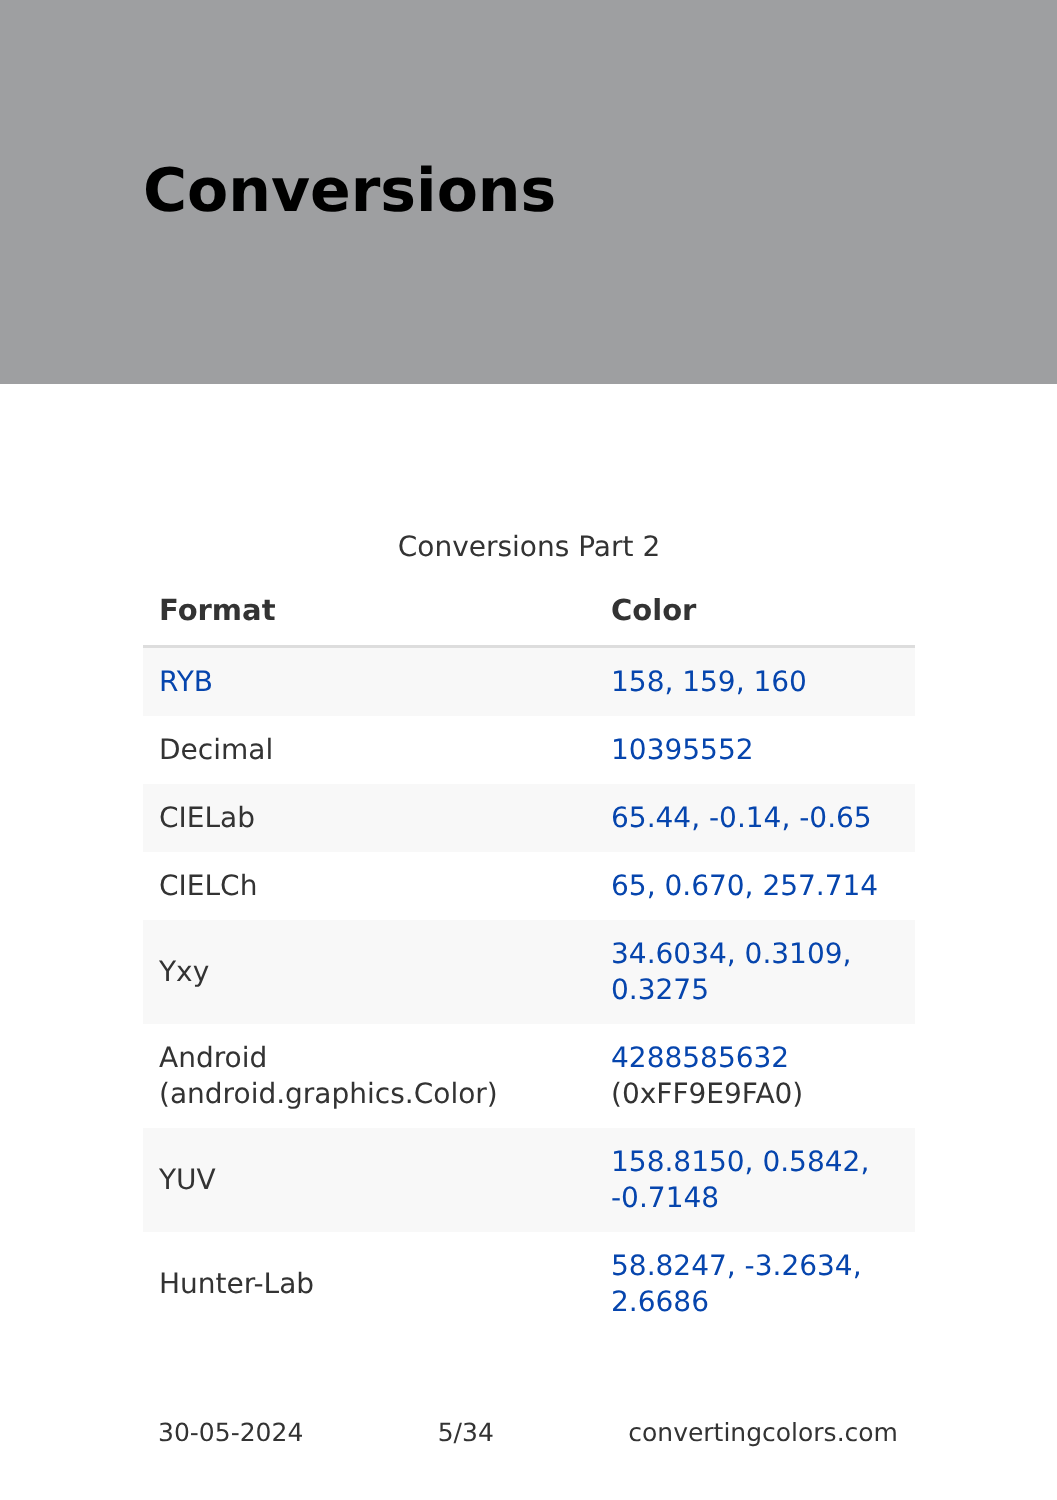Conversions
Conversions Part 2
| Format | Color |
| --- | --- |
| RYB | 158, 159, 160 |
| Decimal | 10395552 |
| CIELab | 65.44, -0.14, -0.65 |
| CIELCh | 65, 0.670, 257.714 |
| Yxy | 34.6034, 0.3109, 0.3275 |
| Android (android.graphics.Color) | 4288585632 (0xFF9E9FA0) |
| YUV | 158.8150, 0.5842, -0.7148 |
| Hunter-Lab | 58.8247, -3.2634, 2.6686 |
30-05-2024 5/34 convertingcolors.com